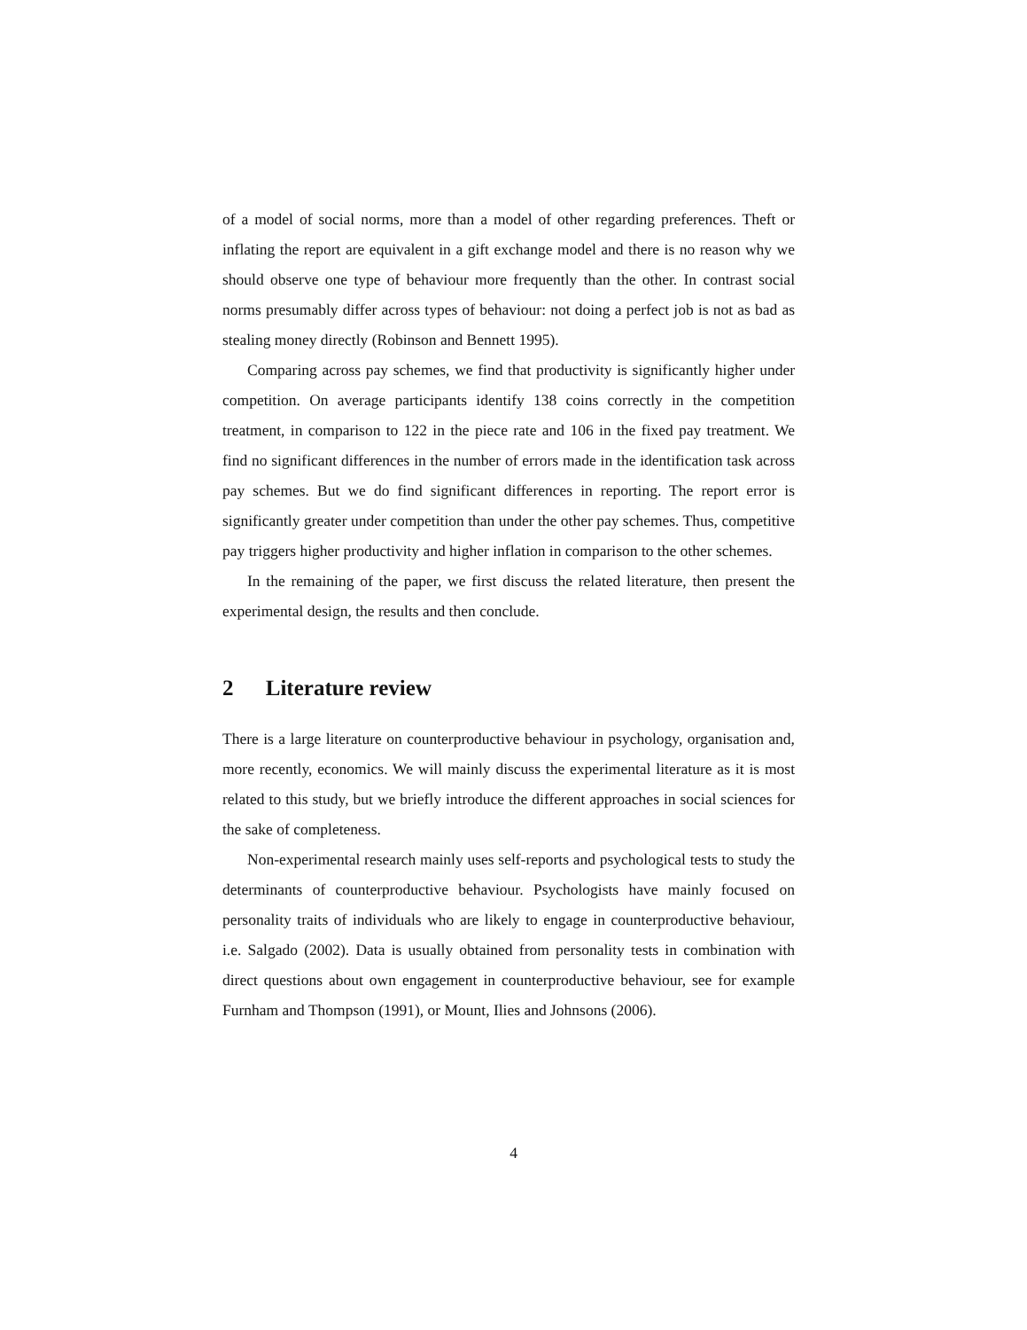of a model of social norms, more than a model of other regarding preferences. Theft or inflating the report are equivalent in a gift exchange model and there is no reason why we should observe one type of behaviour more frequently than the other. In contrast social norms presumably differ across types of behaviour: not doing a perfect job is not as bad as stealing money directly (Robinson and Bennett 1995).
Comparing across pay schemes, we find that productivity is significantly higher under competition. On average participants identify 138 coins correctly in the competition treatment, in comparison to 122 in the piece rate and 106 in the fixed pay treatment. We find no significant differences in the number of errors made in the identification task across pay schemes. But we do find significant differences in reporting. The report error is significantly greater under competition than under the other pay schemes. Thus, competitive pay triggers higher productivity and higher inflation in comparison to the other schemes.
In the remaining of the paper, we first discuss the related literature, then present the experimental design, the results and then conclude.
2 Literature review
There is a large literature on counterproductive behaviour in psychology, organisation and, more recently, economics. We will mainly discuss the experimental literature as it is most related to this study, but we briefly introduce the different approaches in social sciences for the sake of completeness.
Non-experimental research mainly uses self-reports and psychological tests to study the determinants of counterproductive behaviour. Psychologists have mainly focused on personality traits of individuals who are likely to engage in counterproductive behaviour, i.e. Salgado (2002). Data is usually obtained from personality tests in combination with direct questions about own engagement in counterproductive behaviour, see for example Furnham and Thompson (1991), or Mount, Ilies and Johnsons (2006).
4